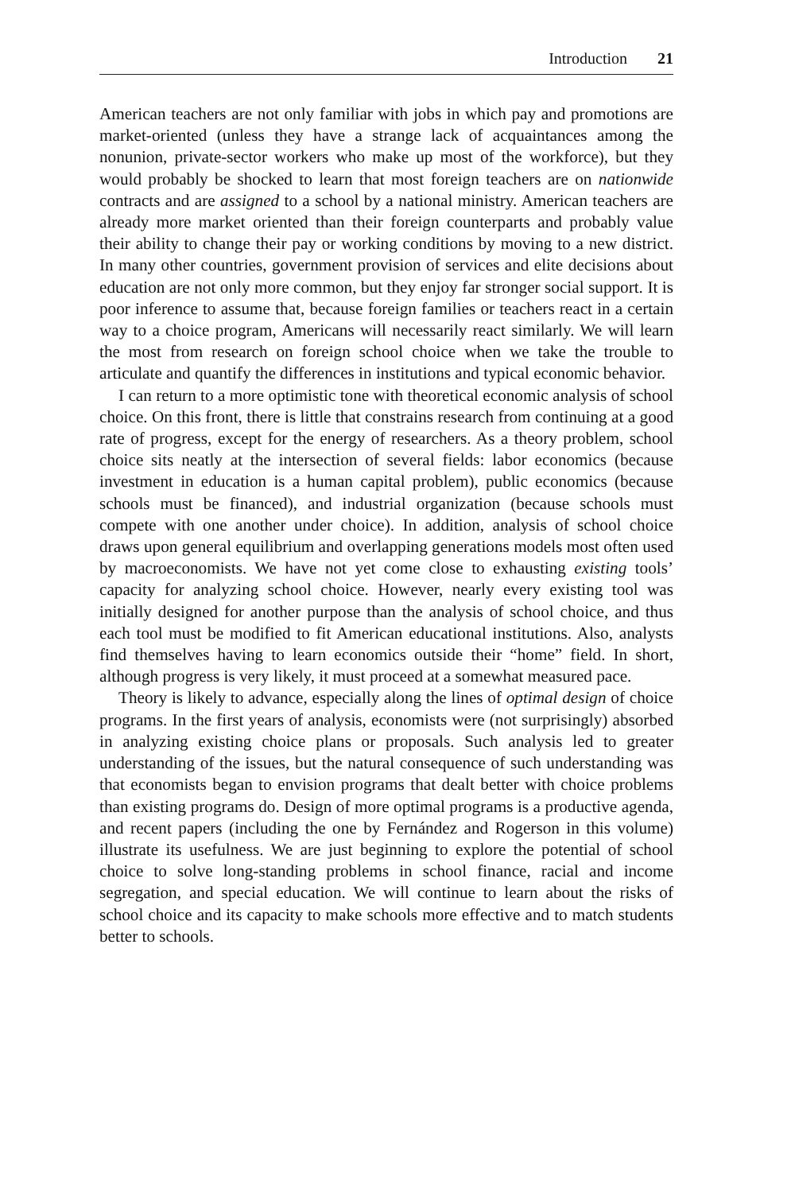Introduction 21
American teachers are not only familiar with jobs in which pay and promotions are market-oriented (unless they have a strange lack of acquaintances among the nonunion, private-sector workers who make up most of the workforce), but they would probably be shocked to learn that most foreign teachers are on nationwide contracts and are assigned to a school by a national ministry. American teachers are already more market oriented than their foreign counterparts and probably value their ability to change their pay or working conditions by moving to a new district. In many other countries, government provision of services and elite decisions about education are not only more common, but they enjoy far stronger social support. It is poor inference to assume that, because foreign families or teachers react in a certain way to a choice program, Americans will necessarily react similarly. We will learn the most from research on foreign school choice when we take the trouble to articulate and quantify the differences in institutions and typical economic behavior.
I can return to a more optimistic tone with theoretical economic analysis of school choice. On this front, there is little that constrains research from continuing at a good rate of progress, except for the energy of researchers. As a theory problem, school choice sits neatly at the intersection of several fields: labor economics (because investment in education is a human capital problem), public economics (because schools must be financed), and industrial organization (because schools must compete with one another under choice). In addition, analysis of school choice draws upon general equilibrium and overlapping generations models most often used by macroeconomists. We have not yet come close to exhausting existing tools’ capacity for analyzing school choice. However, nearly every existing tool was initially designed for another purpose than the analysis of school choice, and thus each tool must be modified to fit American educational institutions. Also, analysts find themselves having to learn economics outside their “home” field. In short, although progress is very likely, it must proceed at a somewhat measured pace.
Theory is likely to advance, especially along the lines of optimal design of choice programs. In the first years of analysis, economists were (not surprisingly) absorbed in analyzing existing choice plans or proposals. Such analysis led to greater understanding of the issues, but the natural consequence of such understanding was that economists began to envision programs that dealt better with choice problems than existing programs do. Design of more optimal programs is a productive agenda, and recent papers (including the one by Fernández and Rogerson in this volume) illustrate its usefulness. We are just beginning to explore the potential of school choice to solve long-standing problems in school finance, racial and income segregation, and special education. We will continue to learn about the risks of school choice and its capacity to make schools more effective and to match students better to schools.